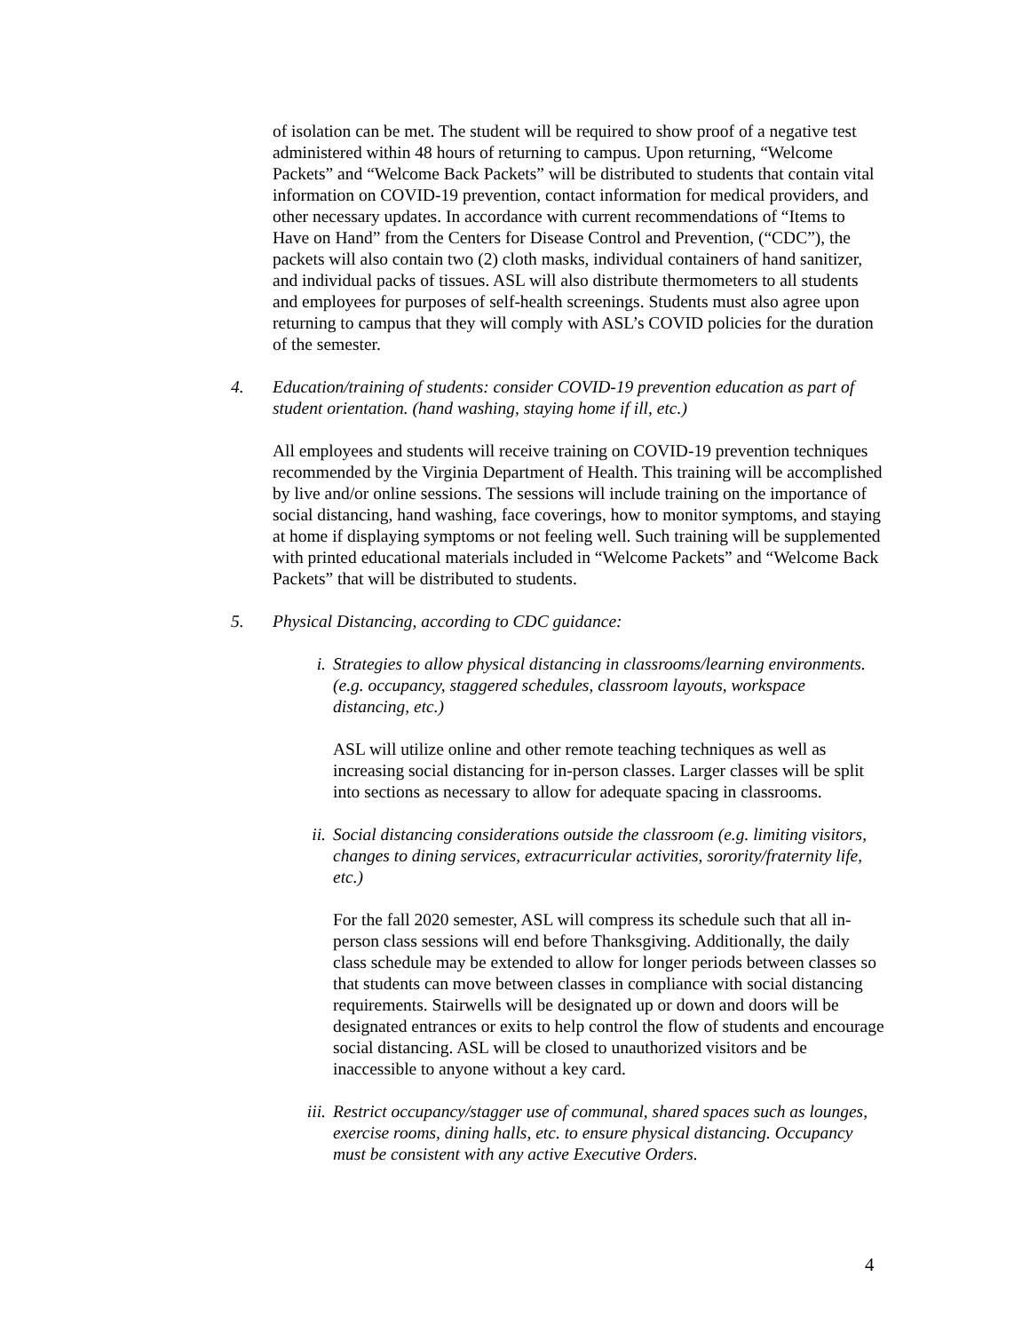of isolation can be met. The student will be required to show proof of a negative test administered within 48 hours of returning to campus. Upon returning, “Welcome Packets” and “Welcome Back Packets” will be distributed to students that contain vital information on COVID-19 prevention, contact information for medical providers, and other necessary updates. In accordance with current recommendations of “Items to Have on Hand” from the Centers for Disease Control and Prevention, (“CDC”), the packets will also contain two (2) cloth masks, individual containers of hand sanitizer, and individual packs of tissues. ASL will also distribute thermometers to all students and employees for purposes of self-health screenings. Students must also agree upon returning to campus that they will comply with ASL’s COVID policies for the duration of the semester.
4. Education/training of students: consider COVID-19 prevention education as part of student orientation. (hand washing, staying home if ill, etc.)
All employees and students will receive training on COVID-19 prevention techniques recommended by the Virginia Department of Health. This training will be accomplished by live and/or online sessions. The sessions will include training on the importance of social distancing, hand washing, face coverings, how to monitor symptoms, and staying at home if displaying symptoms or not feeling well. Such training will be supplemented with printed educational materials included in “Welcome Packets” and “Welcome Back Packets” that will be distributed to students.
5. Physical Distancing, according to CDC guidance:
i. Strategies to allow physical distancing in classrooms/learning environments. (e.g. occupancy, staggered schedules, classroom layouts, workspace distancing, etc.)
ASL will utilize online and other remote teaching techniques as well as increasing social distancing for in-person classes. Larger classes will be split into sections as necessary to allow for adequate spacing in classrooms.
ii. Social distancing considerations outside the classroom (e.g. limiting visitors, changes to dining services, extracurricular activities, sorority/fraternity life, etc.)
For the fall 2020 semester, ASL will compress its schedule such that all in-person class sessions will end before Thanksgiving. Additionally, the daily class schedule may be extended to allow for longer periods between classes so that students can move between classes in compliance with social distancing requirements. Stairwells will be designated up or down and doors will be designated entrances or exits to help control the flow of students and encourage social distancing. ASL will be closed to unauthorized visitors and be inaccessible to anyone without a key card.
iii.
Restrict occupancy/stagger use of communal, shared spaces such as lounges, exercise rooms, dining halls, etc. to ensure physical distancing. Occupancy must be consistent with any active Executive Orders.
4